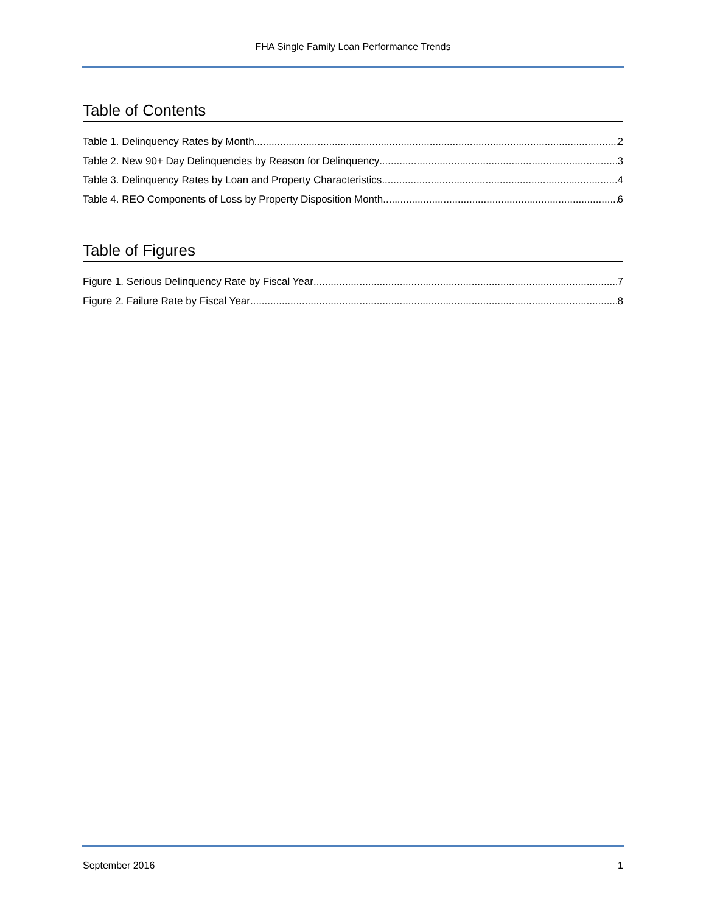FHA Single Family Loan Performance Trends
Table of Contents
Table 1. Delinquency Rates by Month 2
Table 2. New 90+ Day Delinquencies by Reason for Delinquency 3
Table 3. Delinquency Rates by Loan and Property Characteristics 4
Table 4. REO Components of Loss by Property Disposition Month 6
Table of Figures
Figure 1. Serious Delinquency Rate by Fiscal Year 7
Figure 2. Failure Rate by Fiscal Year 8
September 2016 1